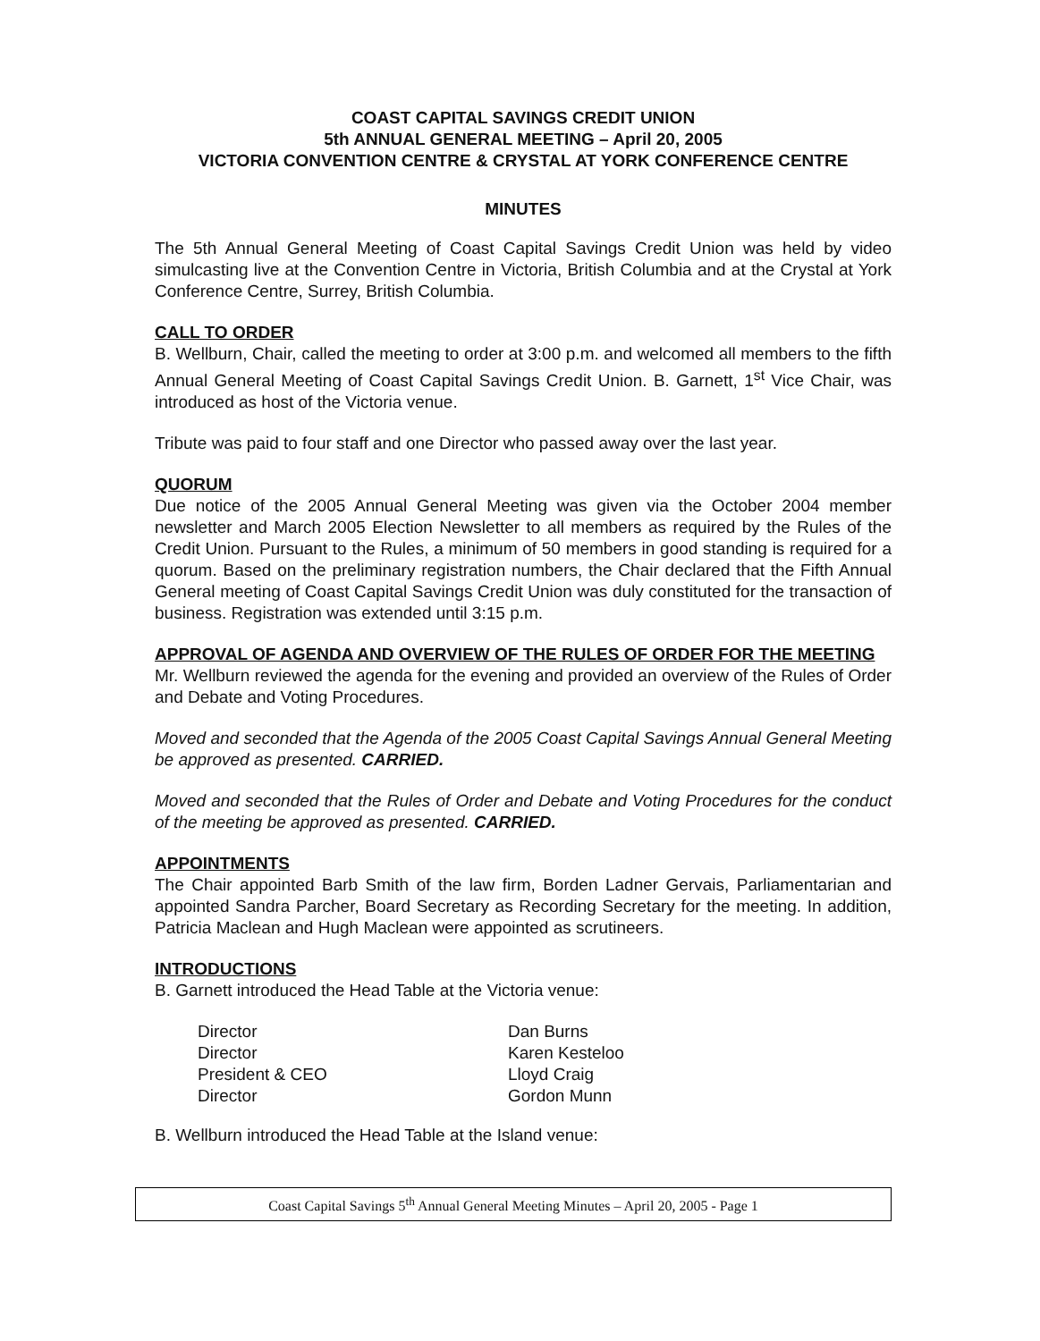COAST CAPITAL SAVINGS CREDIT UNION
5th ANNUAL GENERAL MEETING – April 20, 2005
VICTORIA CONVENTION CENTRE & CRYSTAL AT YORK CONFERENCE CENTRE
MINUTES
The 5th Annual General Meeting of Coast Capital Savings Credit Union was held by video simulcasting live at the Convention Centre in Victoria, British Columbia and at the Crystal at York Conference Centre, Surrey, British Columbia.
CALL TO ORDER
B. Wellburn, Chair, called the meeting to order at 3:00 p.m. and welcomed all members to the fifth Annual General Meeting of Coast Capital Savings Credit Union. B. Garnett, 1<sup>st</sup> Vice Chair, was introduced as host of the Victoria venue.
Tribute was paid to four staff and one Director who passed away over the last year.
QUORUM
Due notice of the 2005 Annual General Meeting was given via the October 2004 member newsletter and March 2005 Election Newsletter to all members as required by the Rules of the Credit Union. Pursuant to the Rules, a minimum of 50 members in good standing is required for a quorum. Based on the preliminary registration numbers, the Chair declared that the Fifth Annual General meeting of Coast Capital Savings Credit Union was duly constituted for the transaction of business. Registration was extended until 3:15 p.m.
APPROVAL OF AGENDA AND OVERVIEW OF THE RULES OF ORDER FOR THE MEETING
Mr. Wellburn reviewed the agenda for the evening and provided an overview of the Rules of Order and Debate and Voting Procedures.
Moved and seconded that the Agenda of the 2005 Coast Capital Savings Annual General Meeting be approved as presented. CARRIED.
Moved and seconded that the Rules of Order and Debate and Voting Procedures for the conduct of the meeting be approved as presented. CARRIED.
APPOINTMENTS
The Chair appointed Barb Smith of the law firm, Borden Ladner Gervais, Parliamentarian and appointed Sandra Parcher, Board Secretary as Recording Secretary for the meeting. In addition, Patricia Maclean and Hugh Maclean were appointed as scrutineers.
INTRODUCTIONS
B. Garnett introduced the Head Table at the Victoria venue:
| Director | Dan Burns |
| Director | Karen Kesteloo |
| President & CEO | Lloyd Craig |
| Director | Gordon Munn |
B. Wellburn introduced the Head Table at the Island venue:
Coast Capital Savings 5<sup>th</sup> Annual General Meeting Minutes – April 20, 2005 - Page 1